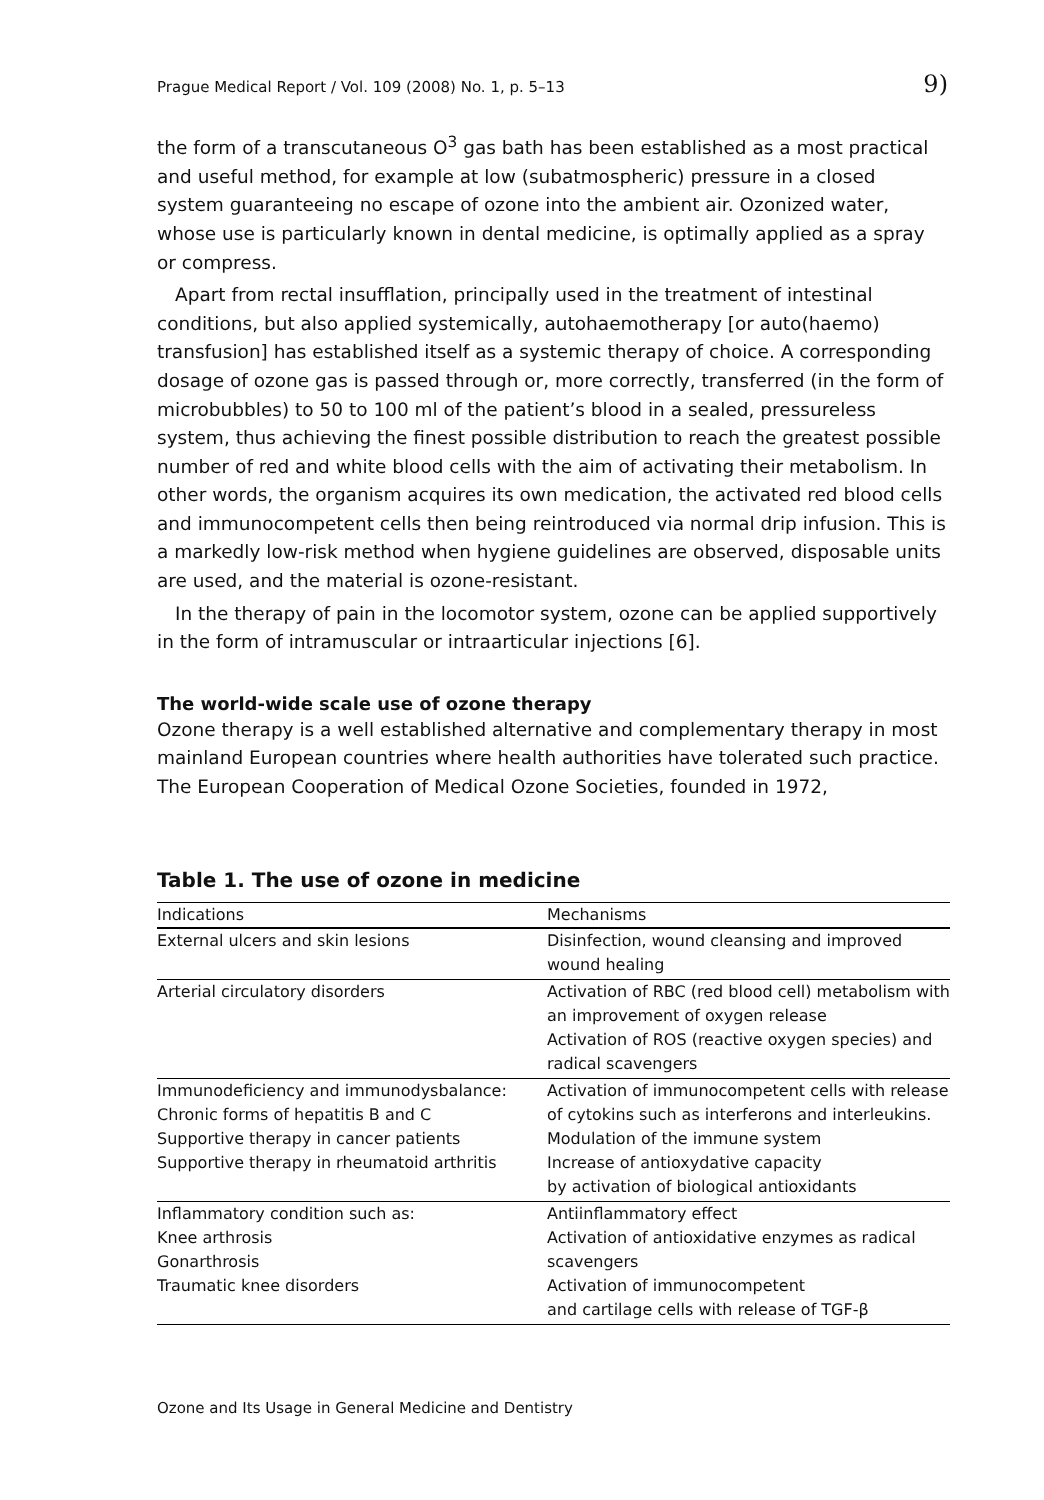Prague Medical Report / Vol. 109 (2008) No. 1, p. 5–13 9)
the form of a transcutaneous O<sup>3</sup> gas bath has been established as a most practical and useful method, for example at low (subatmospheric) pressure in a closed system guaranteeing no escape of ozone into the ambient air. Ozonized water, whose use is particularly known in dental medicine, is optimally applied as a spray or compress.
Apart from rectal insufflation, principally used in the treatment of intestinal conditions, but also applied systemically, autohaemotherapy [or auto(haemo) transfusion] has established itself as a systemic therapy of choice. A corresponding dosage of ozone gas is passed through or, more correctly, transferred (in the form of microbubbles) to 50 to 100 ml of the patient’s blood in a sealed, pressureless system, thus achieving the finest possible distribution to reach the greatest possible number of red and white blood cells with the aim of activating their metabolism. In other words, the organism acquires its own medication, the activated red blood cells and immunocompetent cells then being reintroduced via normal drip infusion. This is a markedly low-risk method when hygiene guidelines are observed, disposable units are used, and the material is ozone-resistant.
In the therapy of pain in the locomotor system, ozone can be applied supportively in the form of intramuscular or intraarticular injections [6].
The world-wide scale use of ozone therapy
Ozone therapy is a well established alternative and complementary therapy in most mainland European countries where health authorities have tolerated such practice. The European Cooperation of Medical Ozone Societies, founded in 1972,
Table 1. The use of ozone in medicine
| Indications | Mechanisms |
| --- | --- |
| External ulcers and skin lesions | Disinfection, wound cleansing and improved wound healing |
| Arterial circulatory disorders | Activation of RBC (red blood cell) metabolism with an improvement of oxygen release Activation of ROS (reactive oxygen species) and radical scavengers |
| Immunodeficiency and immunodysbalance: Chronic forms of hepatitis B and C Supportive therapy in cancer patients Supportive therapy in rheumatoid arthritis | Activation of immunocompetent cells with release of cytokins such as interferons and interleukins. Modulation of the immune system Increase of antioxydative capacity by activation of biological antioxidants |
| Inflammatory condition such as: Knee arthrosis Gonarthrosis Traumatic knee disorders | Antiinflammatory effect Activation of antioxidative enzymes as radical scavengers Activation of immunocompetent and cartilage cells with release of TGF-β |
Ozone and Its Usage in General Medicine and Dentistry